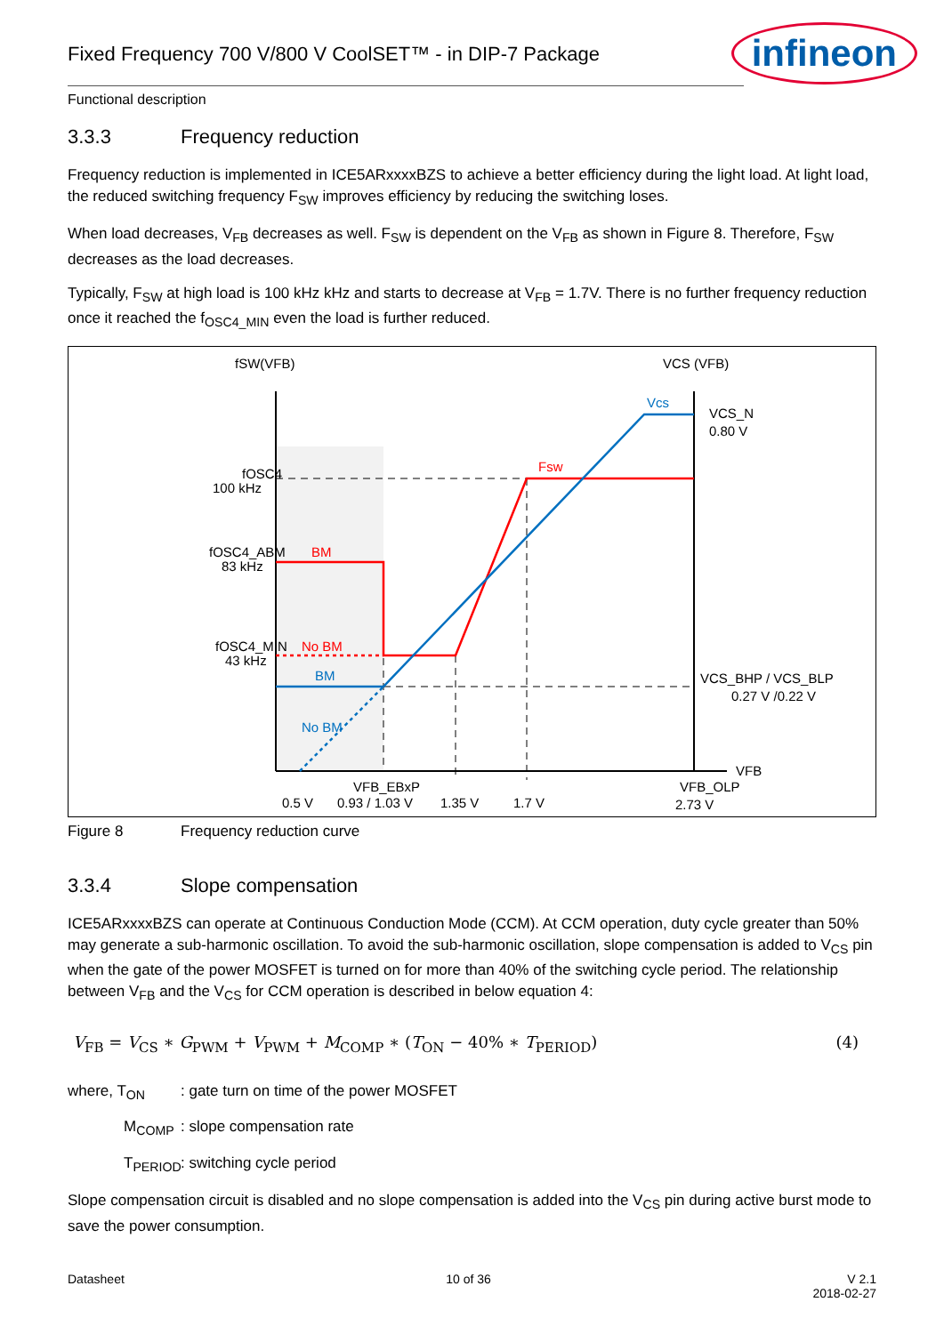infineon
Fixed Frequency 700 V/800 V CoolSET™ - in DIP-7 Package
Functional description
3.3.3 Frequency reduction
Frequency reduction is implemented in ICE5ARxxxxBZS to achieve a better efficiency during the light load. At light load, the reduced switching frequency F<sub>SW</sub> improves efficiency by reducing the switching loses.
When load decreases, V<sub>FB</sub> decreases as well. F<sub>SW</sub> is dependent on the V<sub>FB</sub> as shown in Figure 8. Therefore, F<sub>SW</sub> decreases as the load decreases.
Typically, F<sub>SW</sub> at high load is 100 kHz kHz and starts to decrease at V<sub>FB</sub> = 1.7V. There is no further frequency reduction once it reached the f<sub>OSC4_MIN</sub> even the load is further reduced.
fSW(VFB)
VCS (VFB)
fOSC4
100 kHz
fOSC4_ABM
83 kHz
fOSC4_MIN
43 kHz
BM
No BM
BM
No BM
Fsw
Vcs
VCS_N
0.80 V
VCS_BHP / VCS_BLP
0.27 V /0.22 V
VFB
VFB_EBxP
VFB_OLP
0.5 V
0.93 / 1.03 V
1.35 V
1.7 V
2.73 V
Figure 8 Frequency reduction curve
3.3.4 Slope compensation
ICE5ARxxxxBZS can operate at Continuous Conduction Mode (CCM). At CCM operation, duty cycle greater than 50% may generate a sub-harmonic oscillation. To avoid the sub-harmonic oscillation, slope compensation is added to V<sub>CS</sub> pin when the gate of the power MOSFET is turned on for more than 40% of the switching cycle period. The relationship between V<sub>FB</sub> and the V<sub>CS</sub> for CCM operation is described in below equation 4:
V<sub>FB</sub> = V<sub>CS</sub> ∗ G<sub>PWM</sub> + V<sub>PWM</sub> + M<sub>COMP</sub> ∗ (T<sub>ON</sub> − 40% ∗ T<sub>PERIOD</sub>) (4)
where, T<sub>ON</sub>: gate turn on time of the power MOSFET
M<sub>COMP</sub>: slope compensation rate
T<sub>PERIOD</sub>: switching cycle period
Slope compensation circuit is disabled and no slope compensation is added into the V<sub>CS</sub> pin during active burst mode to save the power consumption.
Datasheet 10 of 36 V 2.1
2018-02-27